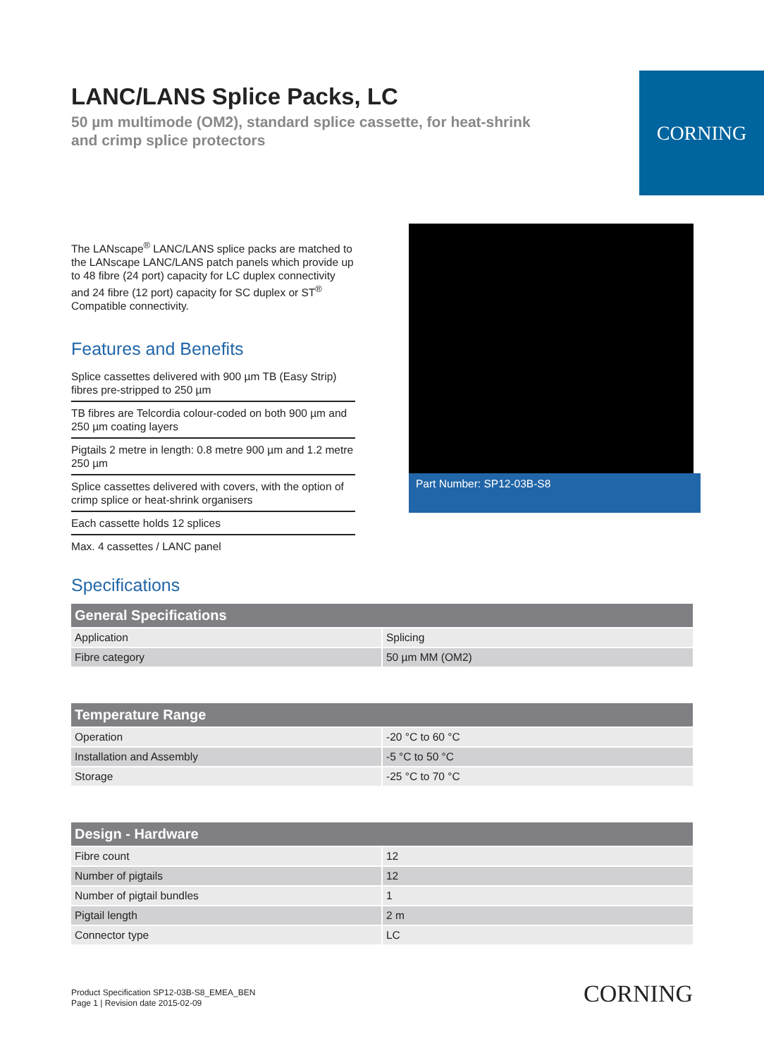LANC/LANS Splice Packs, LC
50 µm multimode (OM2), standard splice cassette, for heat-shrink and crimp splice protectors
CORNING
The LANscape<sup>®</sup> LANC/LANS splice packs are matched to the LANscape LANC/LANS patch panels which provide up to 48 fibre (24 port) capacity for LC duplex connectivity and 24 fibre (12 port) capacity for SC duplex or ST<sup>®</sup> Compatible connectivity.
Features and Benefits
Splice cassettes delivered with 900 µm TB (Easy Strip) fibres pre-stripped to 250 µm
TB fibres are Telcordia colour-coded on both 900 µm and 250 µm coating layers
Pigtails 2 metre in length: 0.8 metre 900 µm and 1.2 metre 250 µm
Splice cassettes delivered with covers, with the option of crimp splice or heat-shrink organisers
Each cassette holds 12 splices
Max. 4 cassettes / LANC panel
Part Number: SP12-03B-S8
Specifications
| General Specifications | |
| --- | --- |
| Application | Splicing |
| Fibre category | 50 µm MM (OM2) |
| Temperature Range | |
| --- | --- |
| Operation | -20 °C to 60 °C |
| Installation and Assembly | -5 °C to 50 °C |
| Storage | -25 °C to 70 °C |
| Design - Hardware | |
| --- | --- |
| Fibre count | 12 |
| Number of pigtails | 12 |
| Number of pigtail bundles | 1 |
| Pigtail length | 2 m |
| Connector type | LC |
Product Specification SP12-03B-S8_EMEA_BEN
Page 1 | Revision date 2015-02-09
CORNING